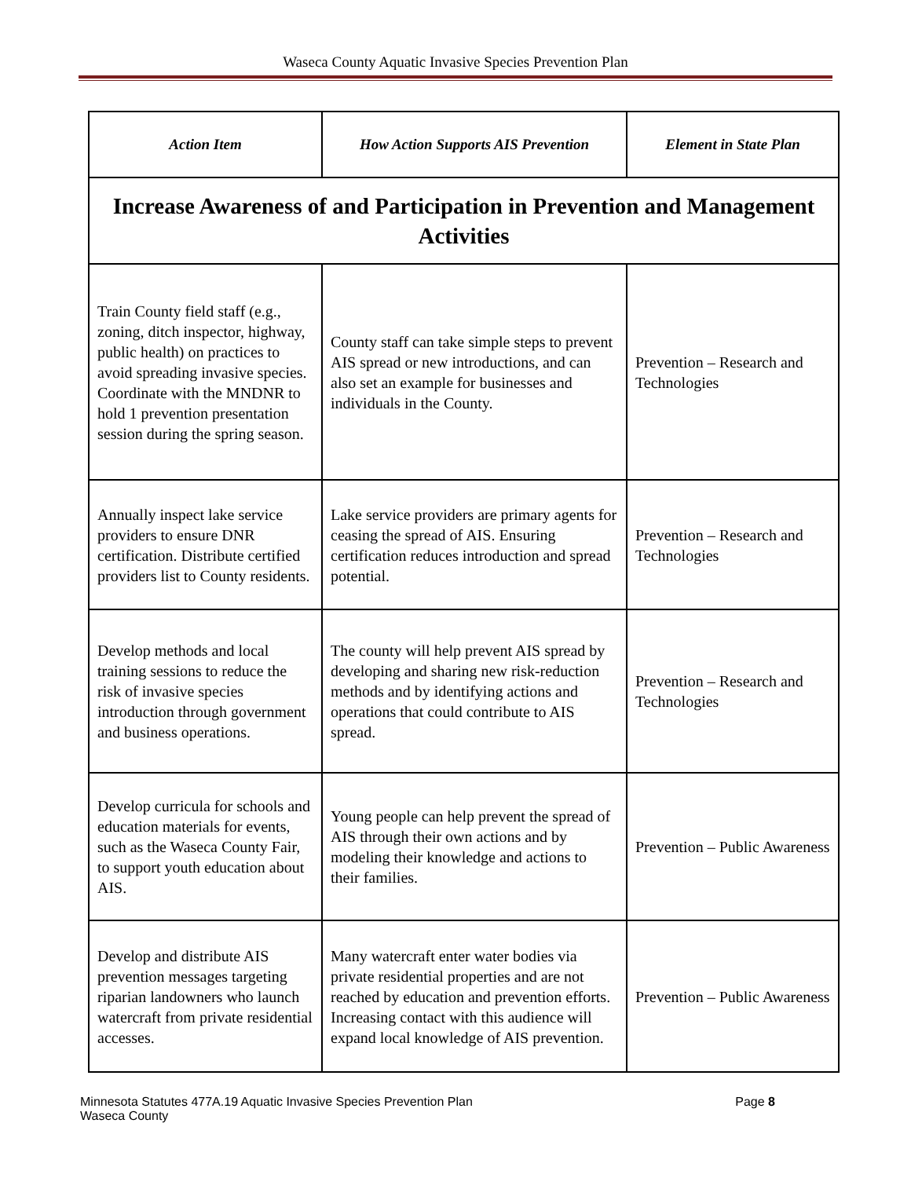Waseca County Aquatic Invasive Species Prevention Plan
| Action Item | How Action Supports AIS Prevention | Element in State Plan |
| --- | --- | --- |
| Increase Awareness of and Participation in Prevention and Management Activities | | |
| Train County field staff (e.g., zoning, ditch inspector, highway, public health) on practices to avoid spreading invasive species. Coordinate with the MNDNR to hold 1 prevention presentation session during the spring season. | County staff can take simple steps to prevent AIS spread or new introductions, and can also set an example for businesses and individuals in the County. | Prevention – Research and Technologies |
| Annually inspect lake service providers to ensure DNR certification. Distribute certified providers list to County residents. | Lake service providers are primary agents for ceasing the spread of AIS. Ensuring certification reduces introduction and spread potential. | Prevention – Research and Technologies |
| Develop methods and local training sessions to reduce the risk of invasive species introduction through government and business operations. | The county will help prevent AIS spread by developing and sharing new risk-reduction methods and by identifying actions and operations that could contribute to AIS spread. | Prevention – Research and Technologies |
| Develop curricula for schools and education materials for events, such as the Waseca County Fair, to support youth education about AIS. | Young people can help prevent the spread of AIS through their own actions and by modeling their knowledge and actions to their families. | Prevention – Public Awareness |
| Develop and distribute AIS prevention messages targeting riparian landowners who launch watercraft from private residential accesses. | Many watercraft enter water bodies via private residential properties and are not reached by education and prevention efforts. Increasing contact with this audience will expand local knowledge of AIS prevention. | Prevention – Public Awareness |
Minnesota Statutes 477A.19 Aquatic Invasive Species Prevention Plan
Waseca County
Page 8